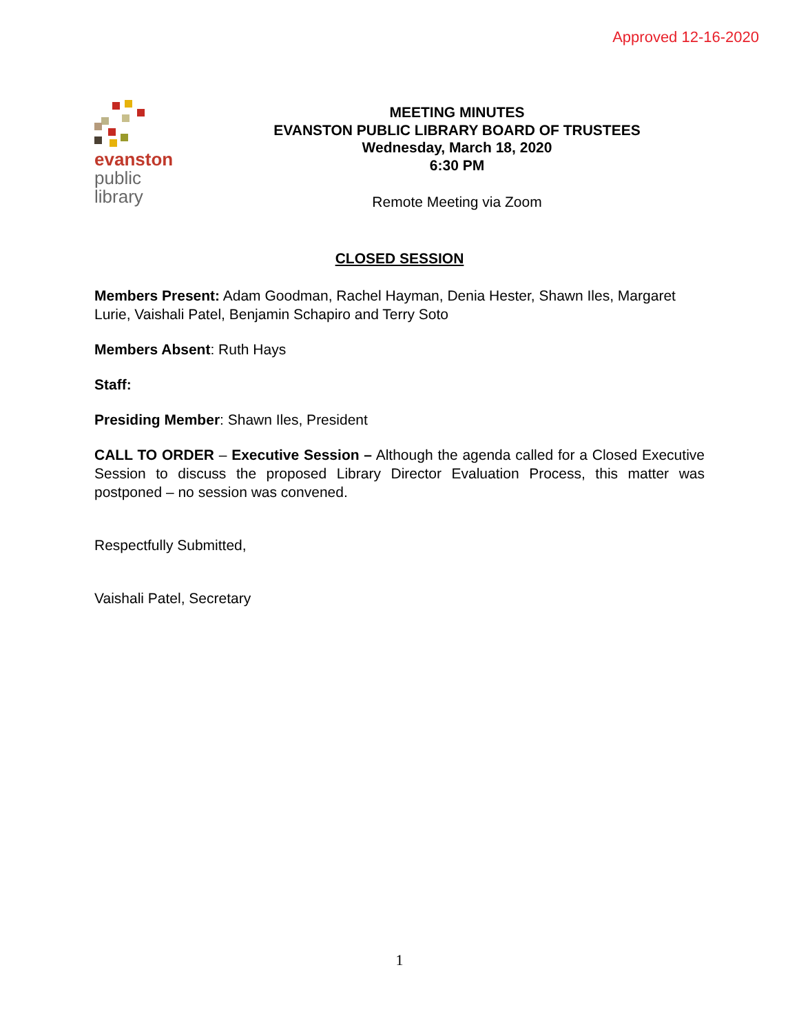Approved 12-16-2020
evanston
public
library
MEETING MINUTES
EVANSTON PUBLIC LIBRARY BOARD OF TRUSTEES
Wednesday, March 18, 2020
6:30 PM
Remote Meeting via Zoom
CLOSED SESSION
Members Present: Adam Goodman, Rachel Hayman, Denia Hester, Shawn Iles, Margaret Lurie, Vaishali Patel, Benjamin Schapiro and Terry Soto
Members Absent: Ruth Hays
Staff:
Presiding Member: Shawn Iles, President
CALL TO ORDER – Executive Session – Although the agenda called for a Closed Executive Session to discuss the proposed Library Director Evaluation Process, this matter was postponed – no session was convened.
Respectfully Submitted,
Vaishali Patel, Secretary
1